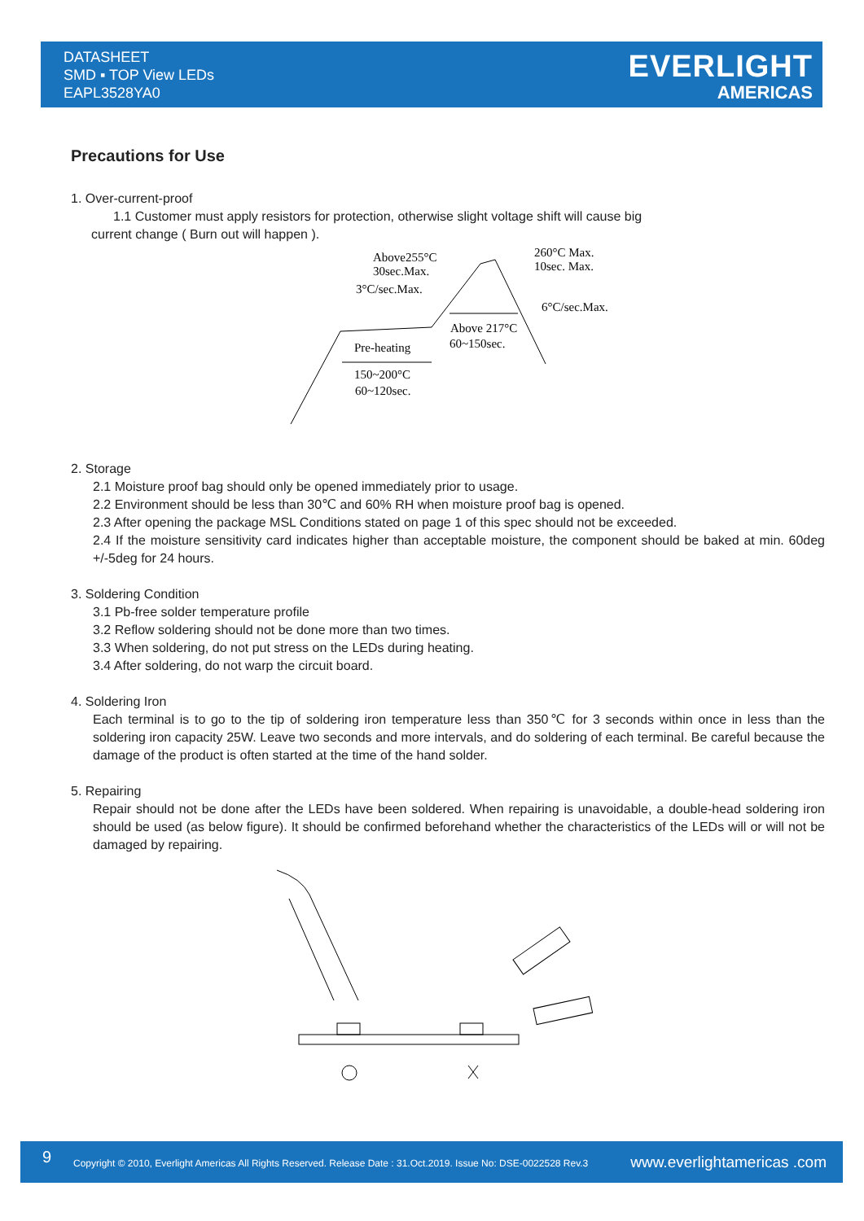DATASHEET
SMD ▪ TOP View LEDs
EAPL3528YA0
EVERLIGHT
AMERICAS
Precautions for Use
1. Over-current-proof
1.1 Customer must apply resistors for protection, otherwise slight voltage shift will cause big
current change ( Burn out will happen ).
Above255°C
30sec.Max.
3°C/sec.Max.
260°C Max.
10sec. Max.
6°C/sec.Max.
Above 217°C
60~150sec.
Pre-heating
150~200°C
60~120sec.
2. Storage
2.1 Moisture proof bag should only be opened immediately prior to usage.
2.2 Environment should be less than 30℃ and 60% RH when moisture proof bag is opened.
2.3 After opening the package MSL Conditions stated on page 1 of this spec should not be exceeded.
2.4 If the moisture sensitivity card indicates higher than acceptable moisture, the component should be baked at min. 60deg +/-5deg for 24 hours.
3. Soldering Condition
3.1 Pb-free solder temperature profile
3.2 Reflow soldering should not be done more than two times.
3.3 When soldering, do not put stress on the LEDs during heating.
3.4 After soldering, do not warp the circuit board.
4. Soldering Iron
Each terminal is to go to the tip of soldering iron temperature less than 350℃ for 3 seconds within once in less than the soldering iron capacity 25W. Leave two seconds and more intervals, and do soldering of each terminal. Be careful because the damage of the product is often started at the time of the hand solder.
5. Repairing
Repair should not be done after the LEDs have been soldered. When repairing is unavoidable, a double-head soldering iron should be used (as below figure). It should be confirmed beforehand whether the characteristics of the LEDs will or will not be damaged by repairing.
9
Copyright © 2010, Everlight Americas All Rights Reserved. Release Date : 31.Oct.2019. Issue No: DSE-0022528 Rev.3
www.everlightamericas .com